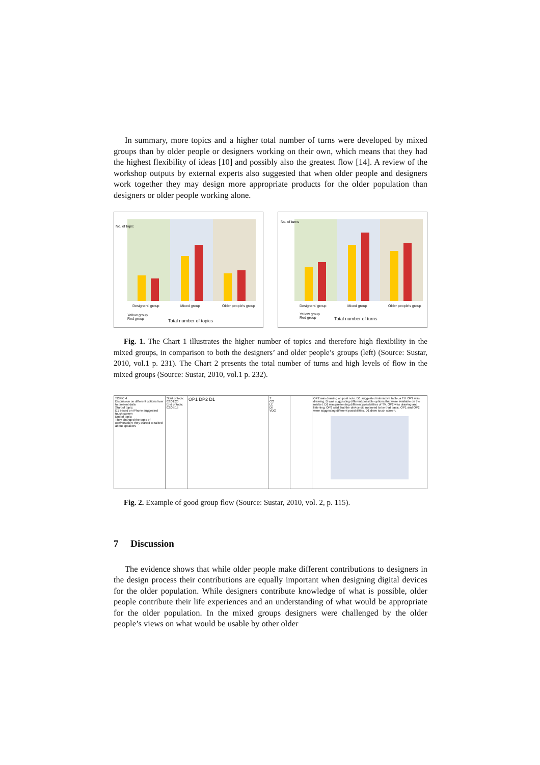In summary, more topics and a higher total number of turns were developed by mixed groups than by older people or designers working on their own, which means that they had the highest flexibility of ideas [10] and possibly also the greatest flow [14]. A review of the workshop outputs by external experts also suggested that when older people and designers work together they may design more appropriate products for the older population than designers or older people working alone.
No. of topic
Designers' group Mixed group Older people's group
Yellow group
Red group Total number of topics
No. of turns
Designers' group Mixed group Older people's group
Yellow group
Red group Total number of turns
Fig. 1. The Chart 1 illustrates the higher number of topics and therefore high flexibility in the mixed groups, in comparison to both the designers’ and older people’s groups (left) (Source: Sustar, 2010, vol.1 p. 231). The Chart 2 presents the total number of turns and high levels of flow in the mixed groups (Source: Sustar, 2010, vol.1 p. 232).
TOPIC 4
Discussion on different options how to present data
Start of topic:
D1 based on iPhone suggested touch screen
End of topic:
They changed the topic of conversation; they started to talked about speakers
Start of topic
02:01:20
End of topic
02:05:15
OP1 DP2 D1
T
CO
LE
DI
VDO
OP2 was drawing on post note. D1 suggested interactive table, a TV. OP2 was drawing. D was suggesting different possible options that were available on the market. D1 was presenting different possibilities of TV. OP2 was drawing and listening. OP2 said that the device did not need to be that basic. OP1 and OP2 were suggesting different possibilities. D1 draw touch screen.
Fig. 2. Example of good group flow (Source: Sustar, 2010, vol. 2, p. 115).
7 Discussion
The evidence shows that while older people make different contributions to designers in the design process their contributions are equally important when designing digital devices for the older population. While designers contribute knowledge of what is possible, older people contribute their life experiences and an understanding of what would be appropriate for the older population. In the mixed groups designers were challenged by the older people’s views on what would be usable by other older